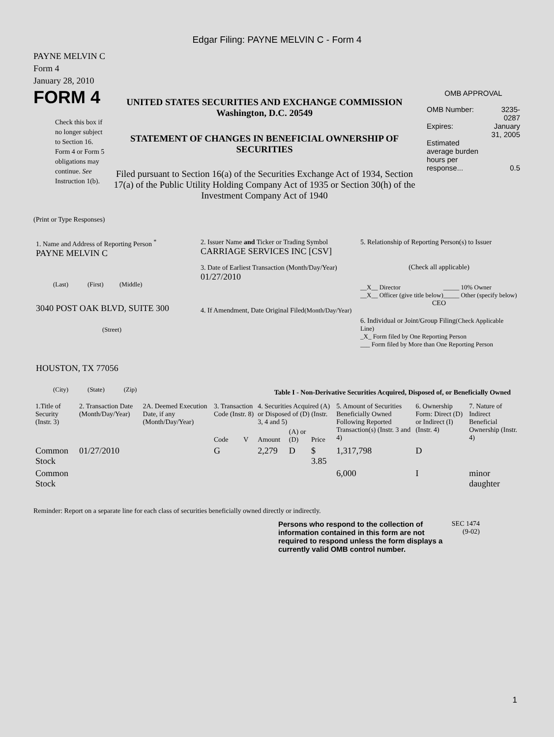Edgar Filing: PAYNE MELVIN C - Form 4
PAYNE MELVIN C
Form 4
January 28, 2010
FORM 4
Check this box if no longer subject to Section 16. Form 4 or Form 5 obligations may continue. See Instruction 1(b).
UNITED STATES SECURITIES AND EXCHANGE COMMISSION
Washington, D.C. 20549
STATEMENT OF CHANGES IN BENEFICIAL OWNERSHIP OF SECURITIES
Filed pursuant to Section 16(a) of the Securities Exchange Act of 1934, Section 17(a) of the Public Utility Holding Company Act of 1935 or Section 30(h) of the Investment Company Act of 1940
OMB APPROVAL
| OMB Number: | 3235-0287 |
| Expires: | January 31, 2005 |
| Estimated average burden hours per response... | 0.5 |
(Print or Type Responses)
1. Name and Address of Reporting Person <sup>*</sup>
PAYNE MELVIN C
(Last) (First) (Middle)
3040 POST OAK BLVD, SUITE 300
(Street)
HOUSTON, TX 77056
(City) (State) (Zip)
2. Issuer Name and Ticker or Trading Symbol
CARRIAGE SERVICES INC [CSV]
3. Date of Earliest Transaction (Month/Day/Year)
01/27/2010
4. If Amendment, Date Original Filed(Month/Day/Year)
5. Relationship of Reporting Person(s) to Issuer
(Check all applicable)
| __X__ Director | _____ 10% Owner |
| __X__ Officer (give title below) | _____ Other (specify below) |
CEO
6. Individual or Joint/Group Filing(Check Applicable Line)
_X_ Form filed by One Reporting Person
___ Form filed by More than One Reporting Person
Table I - Non-Derivative Securities Acquired, Disposed of, or Beneficially Owned
| 1.Title of Security (Instr. 3) | 2. Transaction Date (Month/Day/Year) | 2A. Deemed Execution Date, if any (Month/Day/Year) | 3. Transaction Code (Instr. 8) | | 4. Securities Acquired (A) or Disposed of (D) (Instr. 3, 4 and 5) | | | 5. Amount of Securities Beneficially Owned Following Reported Transaction(s) (Instr. 3 and 4) | 6. Ownership Form: Direct (D) or Indirect (I) (Instr. 4) | 7. Nature of Indirect Beneficial Ownership (Instr. 4) |
| --- | --- | --- | --- | --- | --- | --- | --- | --- | --- | --- |
| | | | Code | V | Amount | (A) or (D) | Price | | | |
| Common Stock | 01/27/2010 | | G | | 2,279 | D | $ 3.85 | 1,317,798 | D | |
| Common Stock | | | | | | | | 6,000 | I | minor daughter |
Reminder: Report on a separate line for each class of securities beneficially owned directly or indirectly.
Persons who respond to the collection of information contained in this form are not required to respond unless the form displays a currently valid OMB control number.
SEC 1474
(9-02)
1